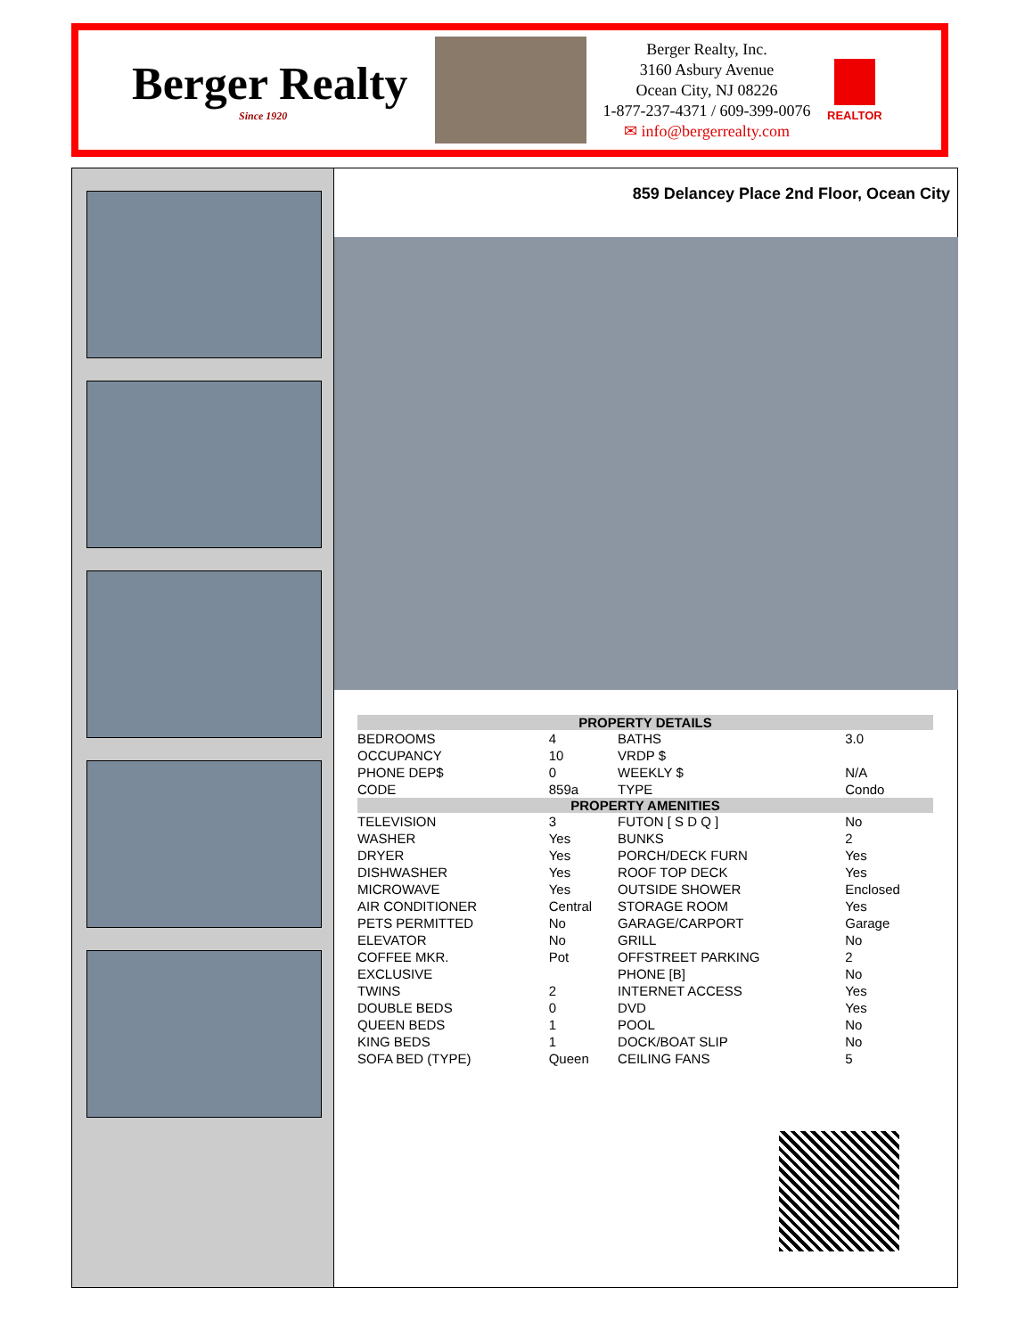Berger Realty
Since 1920
Berger Realty, Inc.
3160 Asbury Avenue
Ocean City, NJ 08226
1-877-237-4371 / 609-399-0076
✉ info@bergerrealty.com
REALTOR
859 Delancey Place 2nd Floor, Ocean City
| PROPERTY DETAILS | | | |
| --- | --- | --- | --- |
| BEDROOMS | 4 | BATHS | 3.0 |
| OCCUPANCY | 10 | VRDP $ | |
| PHONE DEP$ | 0 | WEEKLY $ | N/A |
| CODE | 859a | TYPE | Condo |
| PROPERTY AMENITIES | | | |
| TELEVISION | 3 | FUTON [ S D Q ] | No |
| WASHER | Yes | BUNKS | 2 |
| DRYER | Yes | PORCH/DECK FURN | Yes |
| DISHWASHER | Yes | ROOF TOP DECK | Yes |
| MICROWAVE | Yes | OUTSIDE SHOWER | Enclosed |
| AIR CONDITIONER | Central | STORAGE ROOM | Yes |
| PETS PERMITTED | No | GARAGE/CARPORT | Garage |
| ELEVATOR | No | GRILL | No |
| COFFEE MKR. | Pot | OFFSTREET PARKING | 2 |
| EXCLUSIVE | | PHONE [B] | No |
| TWINS | 2 | INTERNET ACCESS | Yes |
| DOUBLE BEDS | 0 | DVD | Yes |
| QUEEN BEDS | 1 | POOL | No |
| KING BEDS | 1 | DOCK/BOAT SLIP | No |
| SOFA BED (TYPE) | Queen | CEILING FANS | 5 |